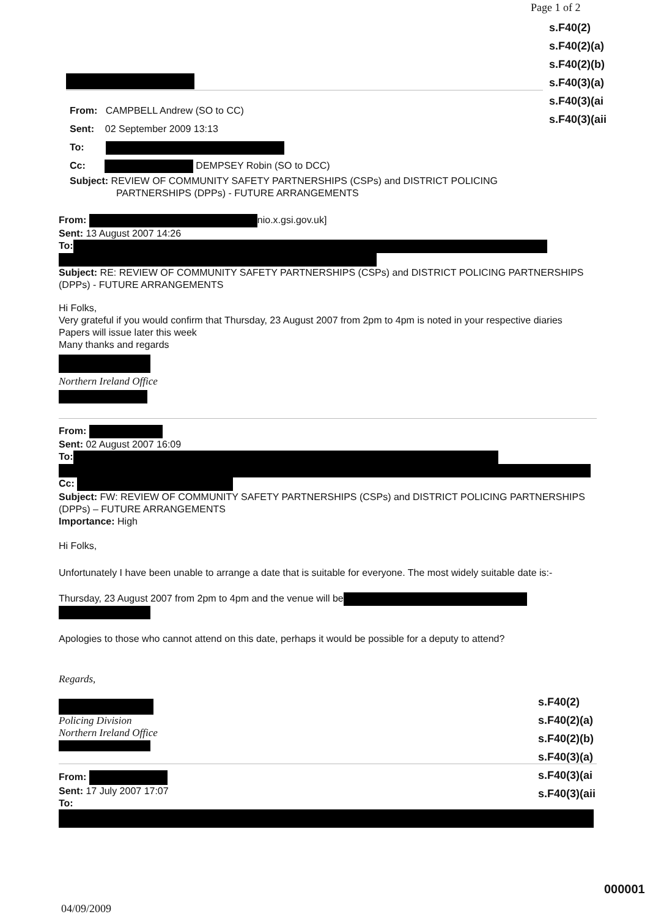Page 1 of 2
s.F40(2)
s.F40(2)(a)
s.F40(2)(b)
s.F40(3)(a)
s.F40(3)(ai
s.F40(3)(aii
From: CAMPBELL Andrew (SO to CC)
Sent: 02 September 2009 13:13
To:
Cc: DEMPSEY Robin (SO to DCC)
Subject: REVIEW OF COMMUNITY SAFETY PARTNERSHIPS (CSPs) and DISTRICT POLICING
PARTNERSHIPS (DPPs) - FUTURE ARRANGEMENTS
From: nio.x.gsi.gov.uk]
Sent: 13 August 2007 14:26
To:
Subject: RE: REVIEW OF COMMUNITY SAFETY PARTNERSHIPS (CSPs) and DISTRICT POLICING PARTNERSHIPS (DPPs) - FUTURE ARRANGEMENTS
Hi Folks,
Very grateful if you would confirm that Thursday, 23 August 2007 from 2pm to 4pm is noted in your respective diaries
Papers will issue later this week
Many thanks and regards
Northern Ireland Office
From:
Sent: 02 August 2007 16:09
To:
Cc:
Subject: FW: REVIEW OF COMMUNITY SAFETY PARTNERSHIPS (CSPs) and DISTRICT POLICING PARTNERSHIPS (DPPs) – FUTURE ARRANGEMENTS
Importance: High
Hi Folks,
Unfortunately I have been unable to arrange a date that is suitable for everyone. The most widely suitable date is:-
Thursday, 23 August 2007 from 2pm to 4pm and the venue will be
Apologies to those who cannot attend on this date, perhaps it would be possible for a deputy to attend?
Regards,
Policing Division
Northern Ireland Office
From:
Sent: 17 July 2007 17:07
To:
s.F40(2)
s.F40(2)(a)
s.F40(2)(b)
s.F40(3)(a)
s.F40(3)(ai
s.F40(3)(aii
000001
04/09/2009